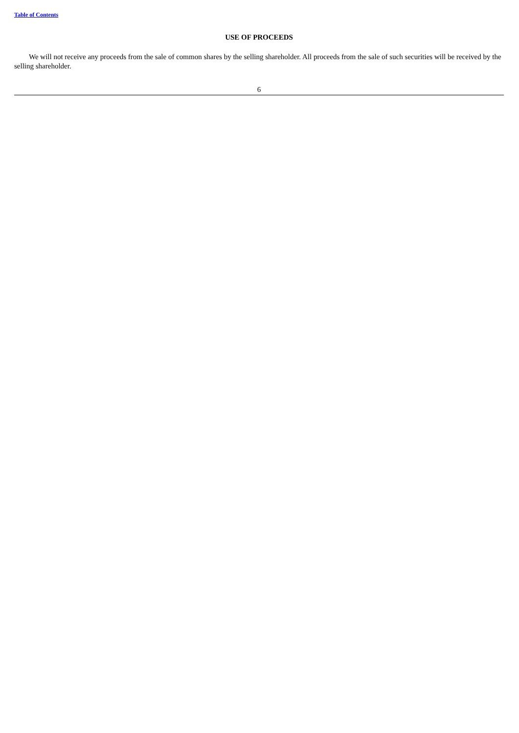Table of Contents
USE OF PROCEEDS
We will not receive any proceeds from the sale of common shares by the selling shareholder. All proceeds from the sale of such securities will be received by the selling shareholder.
6